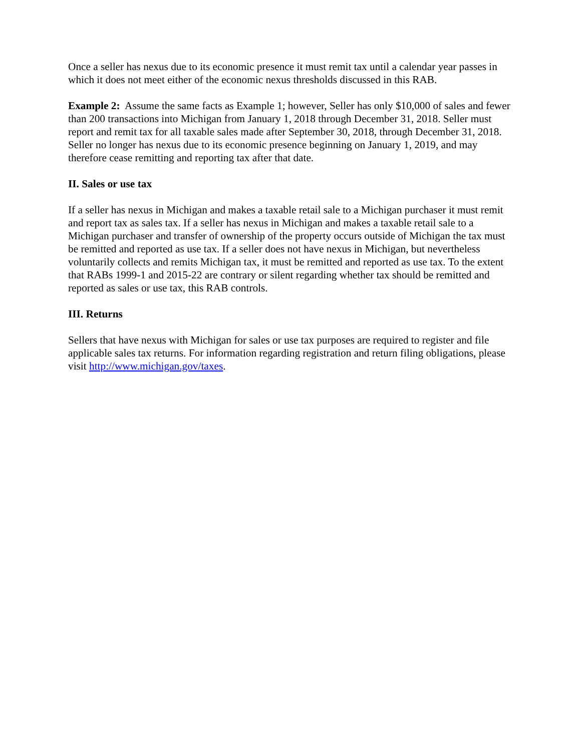Once a seller has nexus due to its economic presence it must remit tax until a calendar year passes in which it does not meet either of the economic nexus thresholds discussed in this RAB.
Example 2: Assume the same facts as Example 1; however, Seller has only $10,000 of sales and fewer than 200 transactions into Michigan from January 1, 2018 through December 31, 2018. Seller must report and remit tax for all taxable sales made after September 30, 2018, through December 31, 2018. Seller no longer has nexus due to its economic presence beginning on January 1, 2019, and may therefore cease remitting and reporting tax after that date.
II. Sales or use tax
If a seller has nexus in Michigan and makes a taxable retail sale to a Michigan purchaser it must remit and report tax as sales tax. If a seller has nexus in Michigan and makes a taxable retail sale to a Michigan purchaser and transfer of ownership of the property occurs outside of Michigan the tax must be remitted and reported as use tax. If a seller does not have nexus in Michigan, but nevertheless voluntarily collects and remits Michigan tax, it must be remitted and reported as use tax. To the extent that RABs 1999-1 and 2015-22 are contrary or silent regarding whether tax should be remitted and reported as sales or use tax, this RAB controls.
III. Returns
Sellers that have nexus with Michigan for sales or use tax purposes are required to register and file applicable sales tax returns. For information regarding registration and return filing obligations, please visit http://www.michigan.gov/taxes.